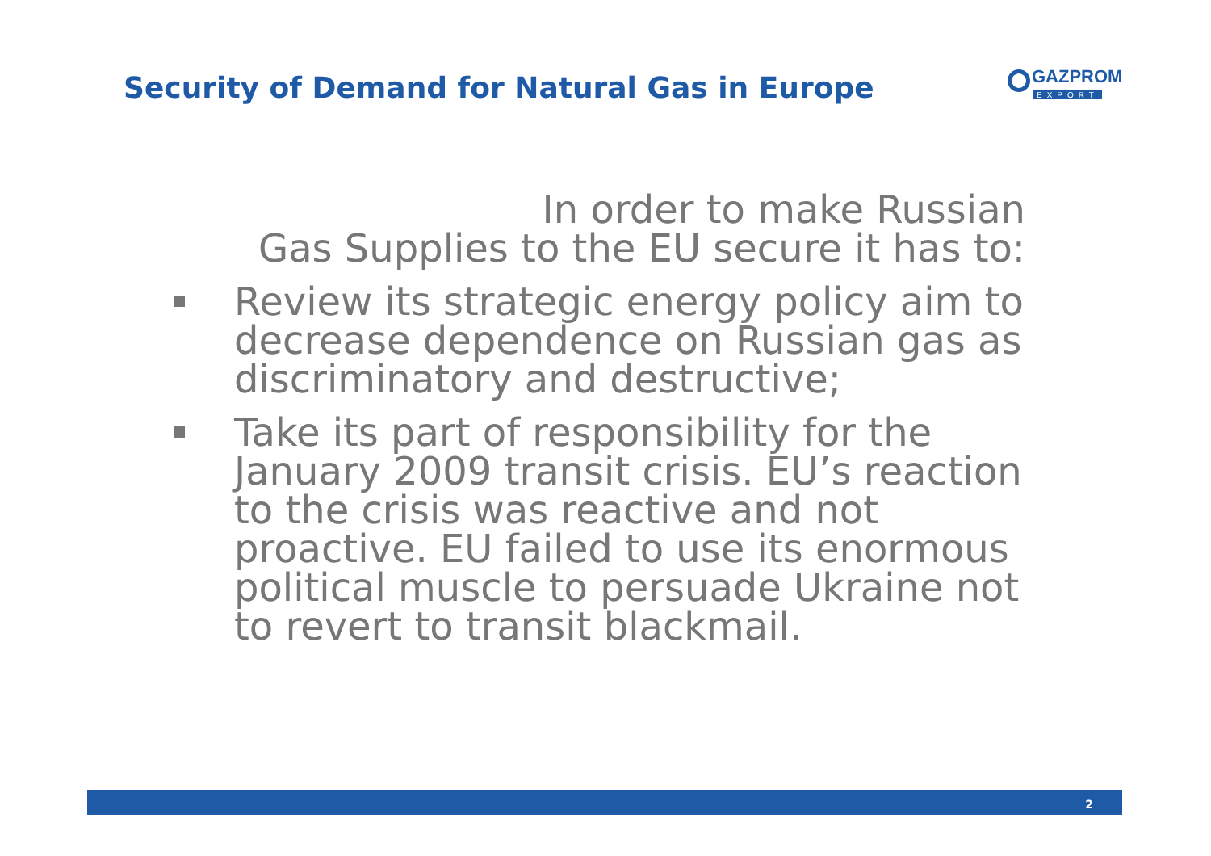Security of Demand for Natural Gas in Europe
GAZPROM
EXPORT
In order to make Russian
Gas Supplies to the EU secure it has to:
Review its strategic energy policy aim to decrease dependence on Russian gas as discriminatory and destructive;
Take its part of responsibility for the January 2009 transit crisis. EU’s reaction to the crisis was reactive and not proactive. EU failed to use its enormous political muscle to persuade Ukraine not to revert to transit blackmail.
2